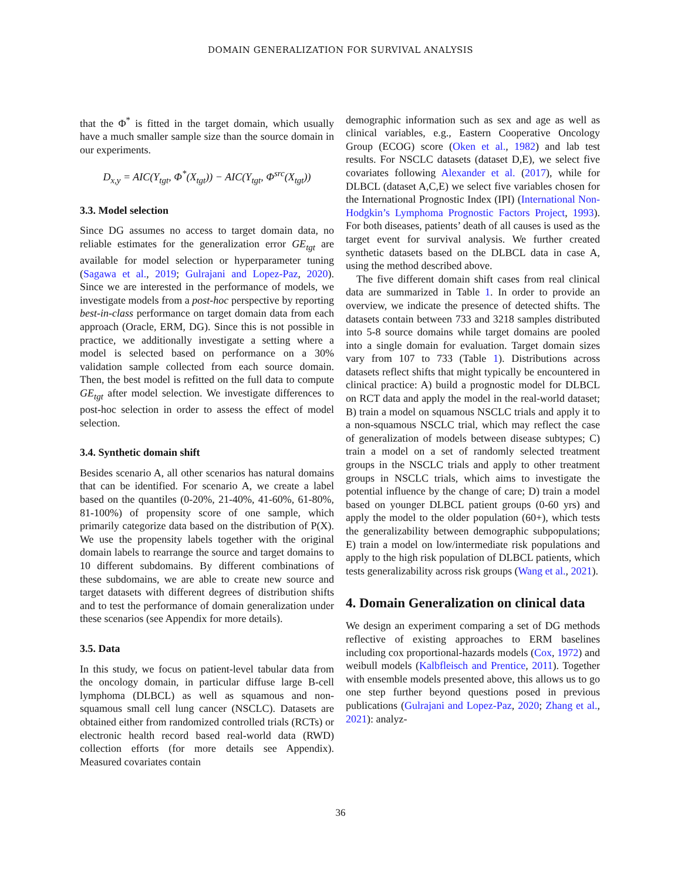DOMAIN GENERALIZATION FOR SURVIVAL ANALYSIS
that the Φ<sup>*</sup> is fitted in the target domain, which usually have a much smaller sample size than the source domain in our experiments.
D<sub>x,y</sub> = AIC(Y<sub>tgt</sub>, Φ<sup>*</sup>(X<sub>tgt</sub>)) − AIC(Y<sub>tgt</sub>, Φ<sup>src</sup>(X<sub>tgt</sub>))
3.3. Model selection
Since DG assumes no access to target domain data, no reliable estimates for the generalization error GE<sub>tgt</sub> are available for model selection or hyperparameter tuning (Sagawa et al., 2019; Gulrajani and Lopez-Paz, 2020). Since we are interested in the performance of models, we investigate models from a post-hoc perspective by reporting best-in-class performance on target domain data from each approach (Oracle, ERM, DG). Since this is not possible in practice, we additionally investigate a setting where a model is selected based on performance on a 30% validation sample collected from each source domain. Then, the best model is refitted on the full data to compute GE<sub>tgt</sub> after model selection. We investigate differences to post-hoc selection in order to assess the effect of model selection.
3.4. Synthetic domain shift
Besides scenario A, all other scenarios has natural domains that can be identified. For scenario A, we create a label based on the quantiles (0-20%, 21-40%, 41-60%, 61-80%, 81-100%) of propensity score of one sample, which primarily categorize data based on the distribution of P(X). We use the propensity labels together with the original domain labels to rearrange the source and target domains to 10 different subdomains. By different combinations of these subdomains, we are able to create new source and target datasets with different degrees of distribution shifts and to test the performance of domain generalization under these scenarios (see Appendix for more details).
3.5. Data
In this study, we focus on patient-level tabular data from the oncology domain, in particular diffuse large B-cell lymphoma (DLBCL) as well as squamous and non-squamous small cell lung cancer (NSCLC). Datasets are obtained either from randomized controlled trials (RCTs) or electronic health record based real-world data (RWD) collection efforts (for more details see Appendix). Measured covariates contain
demographic information such as sex and age as well as clinical variables, e.g., Eastern Cooperative Oncology Group (ECOG) score (Oken et al., 1982) and lab test results. For NSCLC datasets (dataset D,E), we select five covariates following Alexander et al. (2017), while for DLBCL (dataset A,C,E) we select five variables chosen for the International Prognostic Index (IPI) (International Non-Hodgkin’s Lymphoma Prognostic Factors Project, 1993). For both diseases, patients’ death of all causes is used as the target event for survival analysis. We further created synthetic datasets based on the DLBCL data in case A, using the method described above.
The five different domain shift cases from real clinical data are summarized in Table 1. In order to provide an overview, we indicate the presence of detected shifts. The datasets contain between 733 and 3218 samples distributed into 5-8 source domains while target domains are pooled into a single domain for evaluation. Target domain sizes vary from 107 to 733 (Table 1). Distributions across datasets reflect shifts that might typically be encountered in clinical practice: A) build a prognostic model for DLBCL on RCT data and apply the model in the real-world dataset; B) train a model on squamous NSCLC trials and apply it to a non-squamous NSCLC trial, which may reflect the case of generalization of models between disease subtypes; C) train a model on a set of randomly selected treatment groups in the NSCLC trials and apply to other treatment groups in NSCLC trials, which aims to investigate the potential influence by the change of care; D) train a model based on younger DLBCL patient groups (0-60 yrs) and apply the model to the older population (60+), which tests the generalizability between demographic subpopulations; E) train a model on low/intermediate risk populations and apply to the high risk population of DLBCL patients, which tests generalizability across risk groups (Wang et al., 2021).
4. Domain Generalization on clinical data
We design an experiment comparing a set of DG methods reflective of existing approaches to ERM baselines including cox proportional-hazards models (Cox, 1972) and weibull models (Kalbfleisch and Prentice, 2011). Together with ensemble models presented above, this allows us to go one step further beyond questions posed in previous publications (Gulrajani and Lopez-Paz, 2020; Zhang et al., 2021): analyz-
36